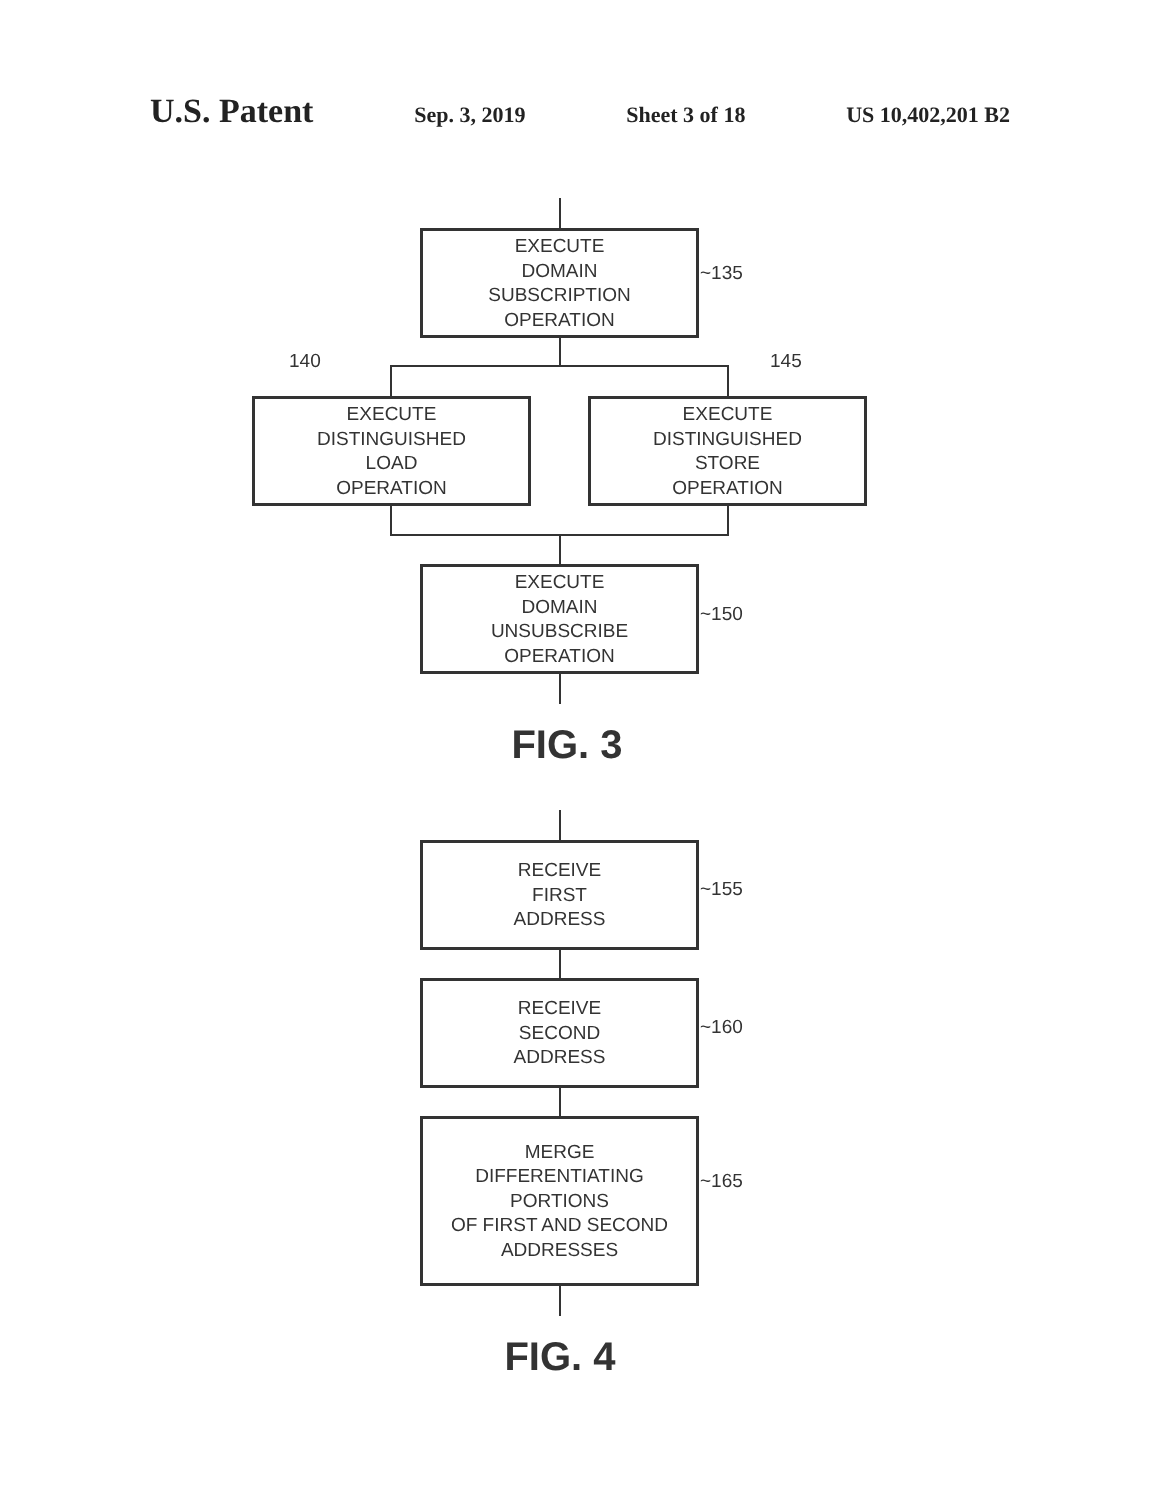U.S. Patent Sep. 3, 2019 Sheet 3 of 18 US 10,402,201 B2
EXECUTE
DOMAIN
SUBSCRIPTION
OPERATION
~135
140 145
EXECUTE
DISTINGUISHED
LOAD
OPERATION
EXECUTE
DISTINGUISHED
STORE
OPERATION
EXECUTE
DOMAIN
UNSUBSCRIBE
OPERATION
~150
FIG. 3
RECEIVE
FIRST
ADDRESS
~155
RECEIVE
SECOND
ADDRESS
~160
MERGE
DIFFERENTIATING
PORTIONS
OF FIRST AND SECOND
ADDRESSES
~165
FIG. 4